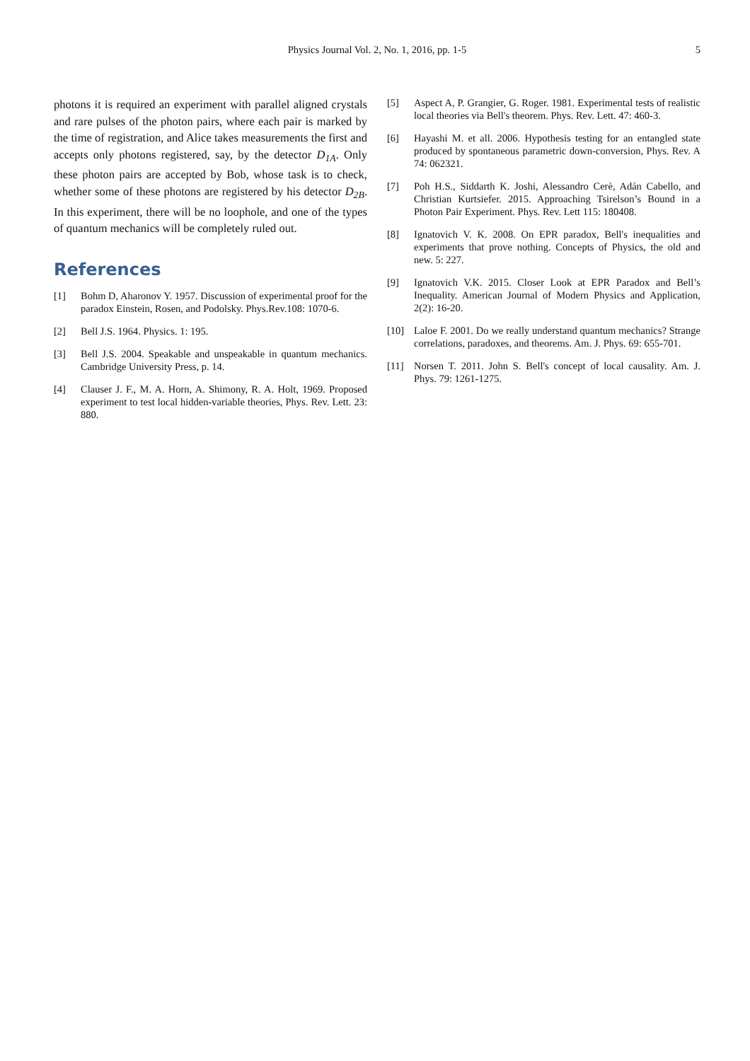Physics Journal Vol. 2, No. 1, 2016, pp. 1-5
5
photons it is required an experiment with parallel aligned crystals and rare pulses of the photon pairs, where each pair is marked by the time of registration, and Alice takes measurements the first and accepts only photons registered, say, by the detector D<sub>1A</sub>. Only these photon pairs are accepted by Bob, whose task is to check, whether some of these photons are registered by his detector D<sub>2B</sub>. In this experiment, there will be no loophole, and one of the types of quantum mechanics will be completely ruled out.
References
[1] Bohm D, Aharonov Y. 1957. Discussion of experimental proof for the paradox Einstein, Rosen, and Podolsky. Phys.Rev.108: 1070-6.
[2] Bell J.S. 1964. Physics. 1: 195.
[3] Bell J.S. 2004. Speakable and unspeakable in quantum mechanics. Cambridge University Press, p. 14.
[4] Clauser J. F., M. A. Horn, A. Shimony, R. A. Holt, 1969. Proposed experiment to test local hidden-variable theories, Phys. Rev. Lett. 23: 880.
[5] Aspect A, P. Grangier, G. Roger. 1981. Experimental tests of realistic local theories via Bell's theorem. Phys. Rev. Lett. 47: 460-3.
[6] Hayashi M. et all. 2006. Hypothesis testing for an entangled state produced by spontaneous parametric down-conversion, Phys. Rev. A 74: 062321.
[7] Poh H.S., Siddarth K. Joshi, Alessandro Cerè, Adán Cabello, and Christian Kurtsiefer. 2015. Approaching Tsirelson’s Bound in a Photon Pair Experiment. Phys. Rev. Lett 115: 180408.
[8] Ignatovich V. K. 2008. On EPR paradox, Bell's inequalities and experiments that prove nothing. Concepts of Physics, the old and new. 5: 227.
[9] Ignatovich V.K. 2015. Closer Look at EPR Paradox and Bell’s Inequality. American Journal of Modern Physics and Application, 2(2): 16-20.
[10] Laloe F. 2001. Do we really understand quantum mechanics? Strange correlations, paradoxes, and theorems. Am. J. Phys. 69: 655-701.
[11] Norsen T. 2011. John S. Bell's concept of local causality. Am. J. Phys. 79: 1261-1275.